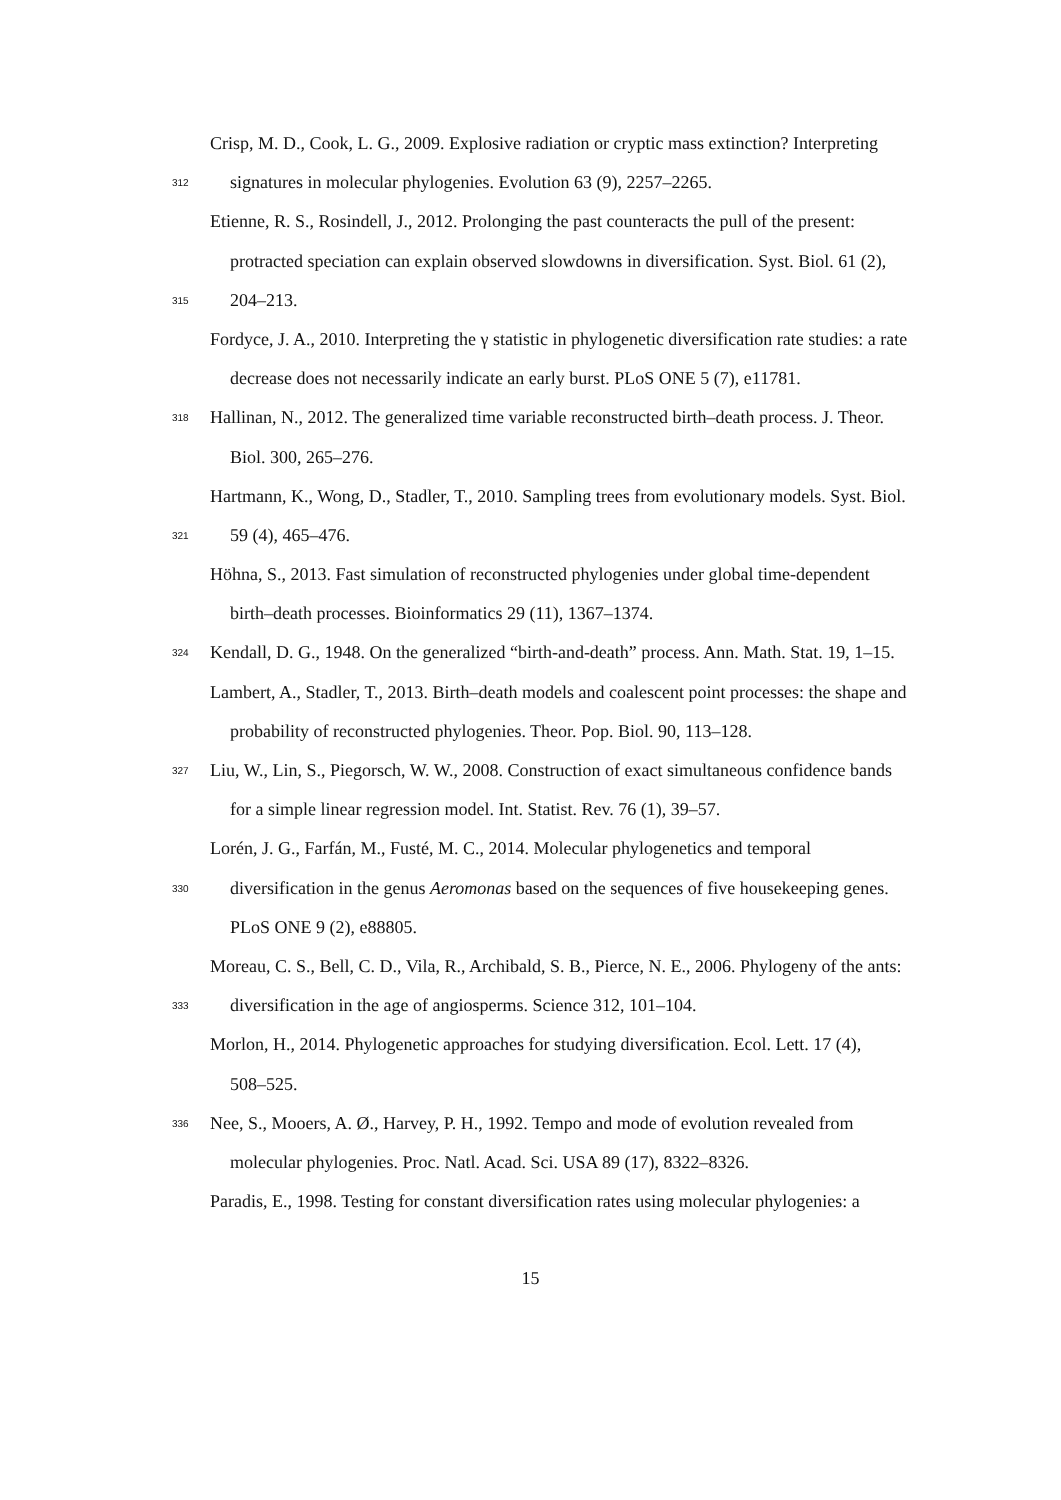Crisp, M. D., Cook, L. G., 2009. Explosive radiation or cryptic mass extinction? Interpreting
312 signatures in molecular phylogenies. Evolution 63 (9), 2257–2265.
Etienne, R. S., Rosindell, J., 2012. Prolonging the past counteracts the pull of the present:
protracted speciation can explain observed slowdowns in diversification. Syst. Biol. 61 (2),
315 204–213.
Fordyce, J. A., 2010. Interpreting the γ statistic in phylogenetic diversification rate studies: a rate
decrease does not necessarily indicate an early burst. PLoS ONE 5 (7), e11781.
318 Hallinan, N., 2012. The generalized time variable reconstructed birth–death process. J. Theor.
Biol. 300, 265–276.
Hartmann, K., Wong, D., Stadler, T., 2010. Sampling trees from evolutionary models. Syst. Biol.
321 59 (4), 465–476.
Höhna, S., 2013. Fast simulation of reconstructed phylogenies under global time-dependent
birth–death processes. Bioinformatics 29 (11), 1367–1374.
324 Kendall, D. G., 1948. On the generalized “birth-and-death” process. Ann. Math. Stat. 19, 1–15.
Lambert, A., Stadler, T., 2013. Birth–death models and coalescent point processes: the shape and
probability of reconstructed phylogenies. Theor. Pop. Biol. 90, 113–128.
327 Liu, W., Lin, S., Piegorsch, W. W., 2008. Construction of exact simultaneous confidence bands
for a simple linear regression model. Int. Statist. Rev. 76 (1), 39–57.
Lorén, J. G., Farfán, M., Fusté, M. C., 2014. Molecular phylogenetics and temporal
330 diversification in the genus Aeromonas based on the sequences of five housekeeping genes.
PLoS ONE 9 (2), e88805.
Moreau, C. S., Bell, C. D., Vila, R., Archibald, S. B., Pierce, N. E., 2006. Phylogeny of the ants:
333 diversification in the age of angiosperms. Science 312, 101–104.
Morlon, H., 2014. Phylogenetic approaches for studying diversification. Ecol. Lett. 17 (4),
508–525.
336 Nee, S., Mooers, A. Ø., Harvey, P. H., 1992. Tempo and mode of evolution revealed from
molecular phylogenies. Proc. Natl. Acad. Sci. USA 89 (17), 8322–8326.
Paradis, E., 1998. Testing for constant diversification rates using molecular phylogenies: a
15